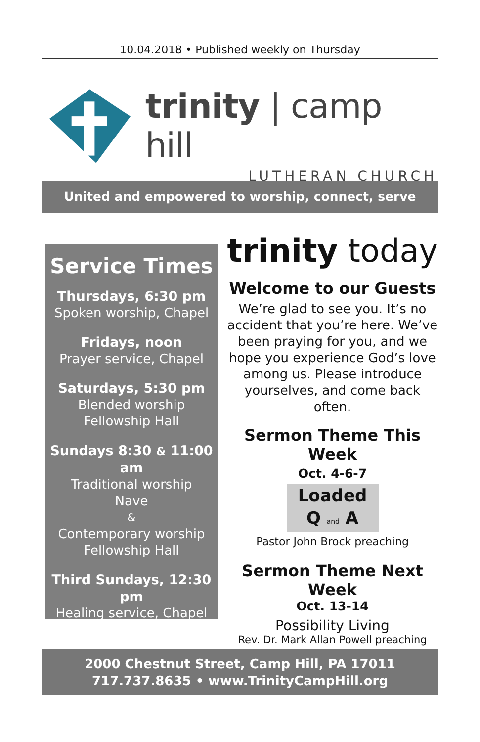10.04.2018 • Published weekly on Thursday
trinity | camp hill
LUTHERAN CHURCH
United and empowered to worship, connect, serve
Service Times
Thursdays, 6:30 pm
Spoken worship, Chapel
Fridays, noon
Prayer service, Chapel
Saturdays, 5:30 pm
Blended worship
Fellowship Hall
Sundays 8:30 & 11:00 am
Traditional worship
Nave
&
Contemporary worship
Fellowship Hall
Third Sundays, 12:30 pm
Healing service, Chapel
trinity today
Welcome to our Guests
We’re glad to see you. It’s no accident that you’re here. We’ve been praying for you, and we hope you experience God’s love among us. Please introduce yourselves, and come back often.
Sermon Theme This Week
Oct. 4-6-7
Loaded
Q and A
Pastor John Brock preaching
Sermon Theme Next Week
Oct. 13-14
Possibility Living
Rev. Dr. Mark Allan Powell preaching
2000 Chestnut Street, Camp Hill, PA 17011
717.737.8635 • www.TrinityCampHill.org